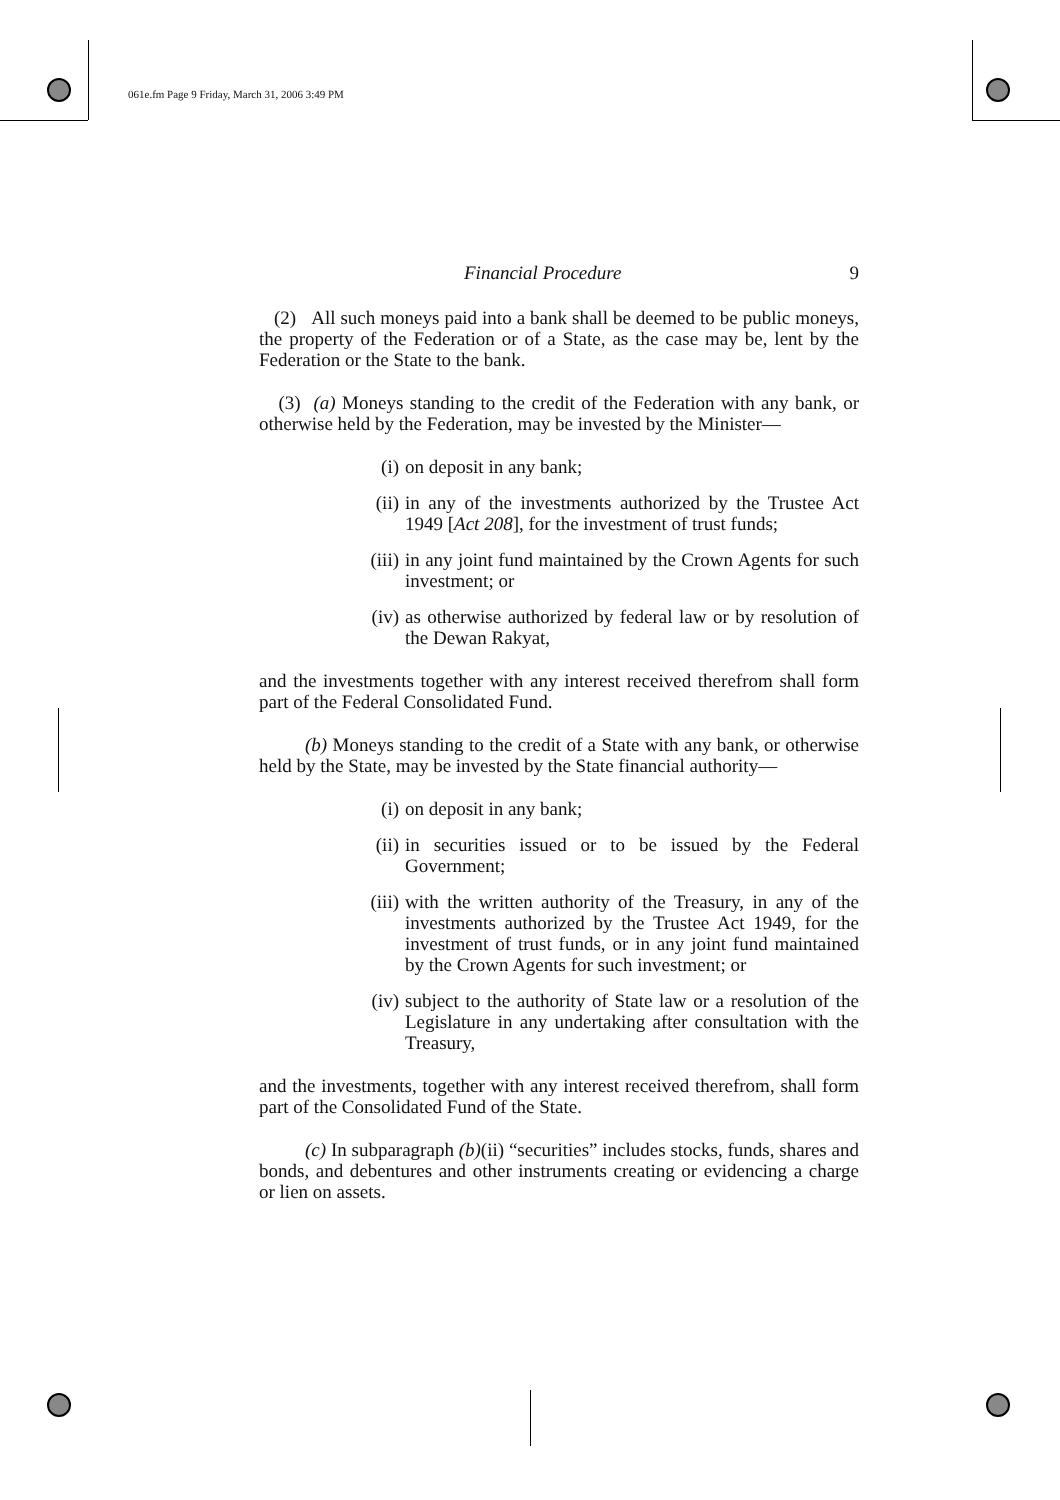061e.fm Page 9 Friday, March 31, 2006 3:49 PM
Financial Procedure 9
(2) All such moneys paid into a bank shall be deemed to be public moneys, the property of the Federation or of a State, as the case may be, lent by the Federation or the State to the bank.
(3) (a) Moneys standing to the credit of the Federation with any bank, or otherwise held by the Federation, may be invested by the Minister—
(i) on deposit in any bank;
(ii) in any of the investments authorized by the Trustee Act 1949 [Act 208], for the investment of trust funds;
(iii) in any joint fund maintained by the Crown Agents for such investment; or
(iv) as otherwise authorized by federal law or by resolution of the Dewan Rakyat,
and the investments together with any interest received therefrom shall form part of the Federal Consolidated Fund.
(b) Moneys standing to the credit of a State with any bank, or otherwise held by the State, may be invested by the State financial authority—
(i) on deposit in any bank;
(ii) in securities issued or to be issued by the Federal Government;
(iii) with the written authority of the Treasury, in any of the investments authorized by the Trustee Act 1949, for the investment of trust funds, or in any joint fund maintained by the Crown Agents for such investment; or
(iv) subject to the authority of State law or a resolution of the Legislature in any undertaking after consultation with the Treasury,
and the investments, together with any interest received therefrom, shall form part of the Consolidated Fund of the State.
(c) In subparagraph (b)(ii) “securities” includes stocks, funds, shares and bonds, and debentures and other instruments creating or evidencing a charge or lien on assets.